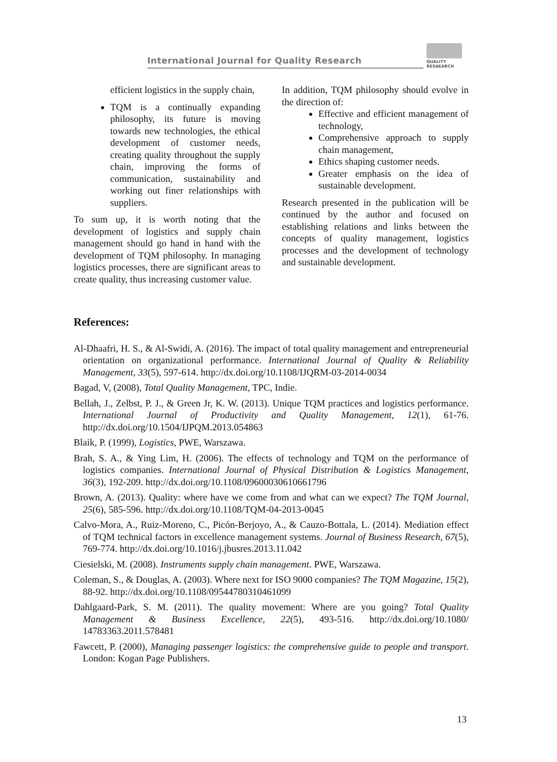International Journal for Quality Research
QUALITY
RESAEARCH
efficient logistics in the supply chain,
TQM is a continually expanding philosophy, its future is moving towards new technologies, the ethical development of customer needs, creating quality throughout the supply chain, improving the forms of communication, sustainability and working out finer relationships with suppliers.
To sum up, it is worth noting that the development of logistics and supply chain management should go hand in hand with the development of TQM philosophy. In managing logistics processes, there are significant areas to create quality, thus increasing customer value.
In addition, TQM philosophy should evolve in the direction of:
Effective and efficient management of technology,
Comprehensive approach to supply chain management,
Ethics shaping customer needs.
Greater emphasis on the idea of sustainable development.
Research presented in the publication will be continued by the author and focused on establishing relations and links between the concepts of quality management, logistics processes and the development of technology and sustainable development.
References:
Al-Dhaafri, H. S., & Al-Swidi, A. (2016). The impact of total quality management and entrepreneurial orientation on organizational performance. International Journal of Quality & Reliability Management, 33(5), 597-614. http://dx.doi.org/10.1108/IJQRM-03-2014-0034
Bagad, V, (2008), Total Quality Management, TPC, Indie.
Bellah, J., Zelbst, P. J., & Green Jr, K. W. (2013). Unique TQM practices and logistics performance. International Journal of Productivity and Quality Management, 12(1), 61-76. http://dx.doi.org/10.1504/IJPQM.2013.054863
Blaik, P. (1999), Logistics, PWE, Warszawa.
Brah, S. A., & Ying Lim, H. (2006). The effects of technology and TQM on the performance of logistics companies. International Journal of Physical Distribution & Logistics Management, 36(3), 192-209. http://dx.doi.org/10.1108/09600030610661796
Brown, A. (2013). Quality: where have we come from and what can we expect? The TQM Journal, 25(6), 585-596. http://dx.doi.org/10.1108/TQM-04-2013-0045
Calvo-Mora, A., Ruiz-Moreno, C., Picón-Berjoyo, A., & Cauzo-Bottala, L. (2014). Mediation effect of TQM technical factors in excellence management systems. Journal of Business Research, 67(5), 769-774. http://dx.doi.org/10.1016/j.jbusres.2013.11.042
Ciesielski, M. (2008). Instruments supply chain management. PWE, Warszawa.
Coleman, S., & Douglas, A. (2003). Where next for ISO 9000 companies? The TQM Magazine, 15(2), 88-92. http://dx.doi.org/10.1108/09544780310461099
Dahlgaard-Park, S. M. (2011). The quality movement: Where are you going? Total Quality Management & Business Excellence, 22(5), 493-516. http://dx.doi.org/10.1080/ 14783363.2011.578481
Fawcett, P. (2000), Managing passenger logistics: the comprehensive guide to people and transport. London: Kogan Page Publishers.
13